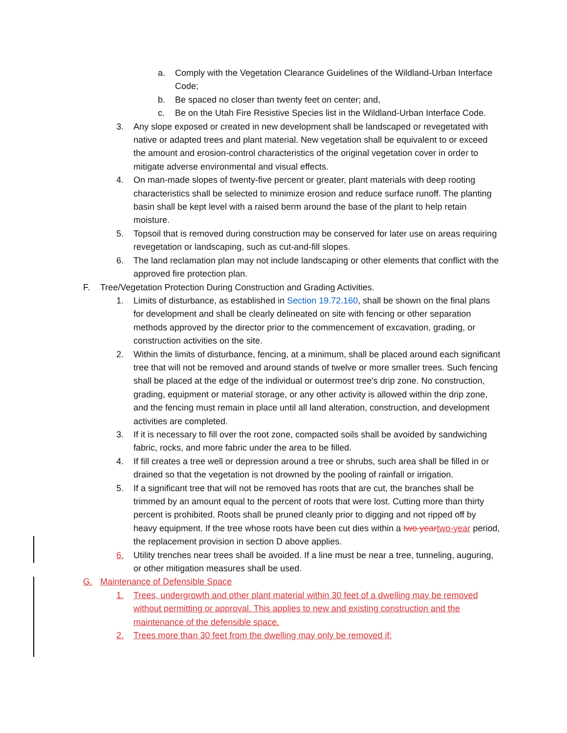a. Comply with the Vegetation Clearance Guidelines of the Wildland-Urban Interface Code;
b. Be spaced no closer than twenty feet on center; and,
c. Be on the Utah Fire Resistive Species list in the Wildland-Urban Interface Code.
3. Any slope exposed or created in new development shall be landscaped or revegetated with native or adapted trees and plant material. New vegetation shall be equivalent to or exceed the amount and erosion-control characteristics of the original vegetation cover in order to mitigate adverse environmental and visual effects.
4. On man-made slopes of twenty-five percent or greater, plant materials with deep rooting characteristics shall be selected to minimize erosion and reduce surface runoff. The planting basin shall be kept level with a raised berm around the base of the plant to help retain moisture.
5. Topsoil that is removed during construction may be conserved for later use on areas requiring revegetation or landscaping, such as cut-and-fill slopes.
6. The land reclamation plan may not include landscaping or other elements that conflict with the approved fire protection plan.
F. Tree/Vegetation Protection During Construction and Grading Activities.
1. Limits of disturbance, as established in Section 19.72.160, shall be shown on the final plans for development and shall be clearly delineated on site with fencing or other separation methods approved by the director prior to the commencement of excavation, grading, or construction activities on the site.
2. Within the limits of disturbance, fencing, at a minimum, shall be placed around each significant tree that will not be removed and around stands of twelve or more smaller trees. Such fencing shall be placed at the edge of the individual or outermost tree's drip zone. No construction, grading, equipment or material storage, or any other activity is allowed within the drip zone, and the fencing must remain in place until all land alteration, construction, and development activities are completed.
3. If it is necessary to fill over the root zone, compacted soils shall be avoided by sandwiching fabric, rocks, and more fabric under the area to be filled.
4. If fill creates a tree well or depression around a tree or shrubs, such area shall be filled in or drained so that the vegetation is not drowned by the pooling of rainfall or irrigation.
5. If a significant tree that will not be removed has roots that are cut, the branches shall be trimmed by an amount equal to the percent of roots that were lost. Cutting more than thirty percent is prohibited. Roots shall be pruned cleanly prior to digging and not ripped off by heavy equipment. If the tree whose roots have been cut dies within a two year two-year period, the replacement provision in section D above applies.
6. Utility trenches near trees shall be avoided. If a line must be near a tree, tunneling, auguring, or other mitigation measures shall be used.
G. Maintenance of Defensible Space
1. Trees, undergrowth and other plant material within 30 feet of a dwelling may be removed without permitting or approval. This applies to new and existing construction and the maintenance of the defensible space.
2. Trees more than 30 feet from the dwelling may only be removed if: